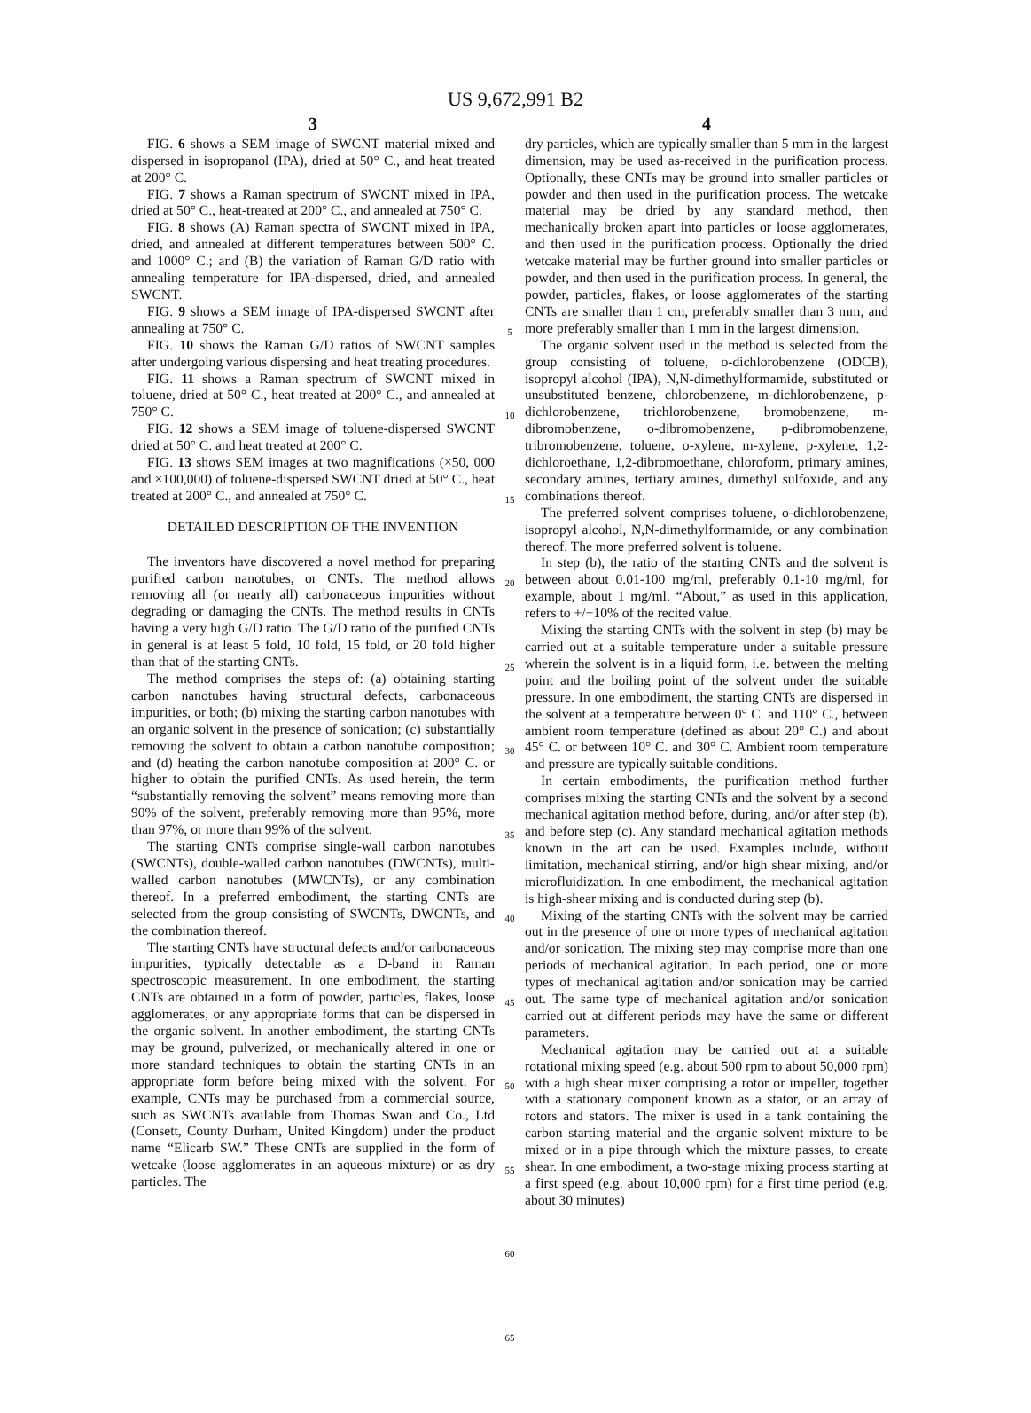US 9,672,991 B2
3
FIG. 6 shows a SEM image of SWCNT material mixed and dispersed in isopropanol (IPA), dried at 50° C., and heat treated at 200° C.
FIG. 7 shows a Raman spectrum of SWCNT mixed in IPA, dried at 50° C., heat-treated at 200° C., and annealed at 750° C.
FIG. 8 shows (A) Raman spectra of SWCNT mixed in IPA, dried, and annealed at different temperatures between 500° C. and 1000° C.; and (B) the variation of Raman G/D ratio with annealing temperature for IPA-dispersed, dried, and annealed SWCNT.
FIG. 9 shows a SEM image of IPA-dispersed SWCNT after annealing at 750° C.
FIG. 10 shows the Raman G/D ratios of SWCNT samples after undergoing various dispersing and heat treating procedures.
FIG. 11 shows a Raman spectrum of SWCNT mixed in toluene, dried at 50° C., heat treated at 200° C., and annealed at 750° C.
FIG. 12 shows a SEM image of toluene-dispersed SWCNT dried at 50° C. and heat treated at 200° C.
FIG. 13 shows SEM images at two magnifications (×50, 000 and ×100,000) of toluene-dispersed SWCNT dried at 50° C., heat treated at 200° C., and annealed at 750° C.
DETAILED DESCRIPTION OF THE INVENTION
The inventors have discovered a novel method for preparing purified carbon nanotubes, or CNTs. The method allows removing all (or nearly all) carbonaceous impurities without degrading or damaging the CNTs. The method results in CNTs having a very high G/D ratio. The G/D ratio of the purified CNTs in general is at least 5 fold, 10 fold, 15 fold, or 20 fold higher than that of the starting CNTs.
The method comprises the steps of: (a) obtaining starting carbon nanotubes having structural defects, carbonaceous impurities, or both; (b) mixing the starting carbon nanotubes with an organic solvent in the presence of sonication; (c) substantially removing the solvent to obtain a carbon nanotube composition; and (d) heating the carbon nanotube composition at 200° C. or higher to obtain the purified CNTs. As used herein, the term “substantially removing the solvent” means removing more than 90% of the solvent, preferably removing more than 95%, more than 97%, or more than 99% of the solvent.
The starting CNTs comprise single-wall carbon nanotubes (SWCNTs), double-walled carbon nanotubes (DWCNTs), multi-walled carbon nanotubes (MWCNTs), or any combination thereof. In a preferred embodiment, the starting CNTs are selected from the group consisting of SWCNTs, DWCNTs, and the combination thereof.
The starting CNTs have structural defects and/or carbonaceous impurities, typically detectable as a D-band in Raman spectroscopic measurement. In one embodiment, the starting CNTs are obtained in a form of powder, particles, flakes, loose agglomerates, or any appropriate forms that can be dispersed in the organic solvent. In another embodiment, the starting CNTs may be ground, pulverized, or mechanically altered in one or more standard techniques to obtain the starting CNTs in an appropriate form before being mixed with the solvent. For example, CNTs may be purchased from a commercial source, such as SWCNTs available from Thomas Swan and Co., Ltd (Consett, County Durham, United Kingdom) under the product name “Elicarb SW.” These CNTs are supplied in the form of wetcake (loose agglomerates in an aqueous mixture) or as dry particles. The
5
10
15
20
25
30
35
40
45
50
55
60
65
4
dry particles, which are typically smaller than 5 mm in the largest dimension, may be used as-received in the purification process. Optionally, these CNTs may be ground into smaller particles or powder and then used in the purification process. The wetcake material may be dried by any standard method, then mechanically broken apart into particles or loose agglomerates, and then used in the purification process. Optionally the dried wetcake material may be further ground into smaller particles or powder, and then used in the purification process. In general, the powder, particles, flakes, or loose agglomerates of the starting CNTs are smaller than 1 cm, preferably smaller than 3 mm, and more preferably smaller than 1 mm in the largest dimension.
The organic solvent used in the method is selected from the group consisting of toluene, o-dichlorobenzene (ODCB), isopropyl alcohol (IPA), N,N-dimethylformamide, substituted or unsubstituted benzene, chlorobenzene, m-dichlorobenzene, p-dichlorobenzene, trichlorobenzene, bromobenzene, m-dibromobenzene, o-dibromobenzene, p-dibromobenzene, tribromobenzene, toluene, o-xylene, m-xylene, p-xylene, 1,2-dichloroethane, 1,2-dibromoethane, chloroform, primary amines, secondary amines, tertiary amines, dimethyl sulfoxide, and any combinations thereof.
The preferred solvent comprises toluene, o-dichlorobenzene, isopropyl alcohol, N,N-dimethylformamide, or any combination thereof. The more preferred solvent is toluene.
In step (b), the ratio of the starting CNTs and the solvent is between about 0.01-100 mg/ml, preferably 0.1-10 mg/ml, for example, about 1 mg/ml. “About,” as used in this application, refers to +/−10% of the recited value.
Mixing the starting CNTs with the solvent in step (b) may be carried out at a suitable temperature under a suitable pressure wherein the solvent is in a liquid form, i.e. between the melting point and the boiling point of the solvent under the suitable pressure. In one embodiment, the starting CNTs are dispersed in the solvent at a temperature between 0° C. and 110° C., between ambient room temperature (defined as about 20° C.) and about 45° C. or between 10° C. and 30° C. Ambient room temperature and pressure are typically suitable conditions.
In certain embodiments, the purification method further comprises mixing the starting CNTs and the solvent by a second mechanical agitation method before, during, and/or after step (b), and before step (c). Any standard mechanical agitation methods known in the art can be used. Examples include, without limitation, mechanical stirring, and/or high shear mixing, and/or microfluidization. In one embodiment, the mechanical agitation is high-shear mixing and is conducted during step (b).
Mixing of the starting CNTs with the solvent may be carried out in the presence of one or more types of mechanical agitation and/or sonication. The mixing step may comprise more than one periods of mechanical agitation. In each period, one or more types of mechanical agitation and/or sonication may be carried out. The same type of mechanical agitation and/or sonication carried out at different periods may have the same or different parameters.
Mechanical agitation may be carried out at a suitable rotational mixing speed (e.g. about 500 rpm to about 50,000 rpm) with a high shear mixer comprising a rotor or impeller, together with a stationary component known as a stator, or an array of rotors and stators. The mixer is used in a tank containing the carbon starting material and the organic solvent mixture to be mixed or in a pipe through which the mixture passes, to create shear. In one embodiment, a two-stage mixing process starting at a first speed (e.g. about 10,000 rpm) for a first time period (e.g. about 30 minutes)